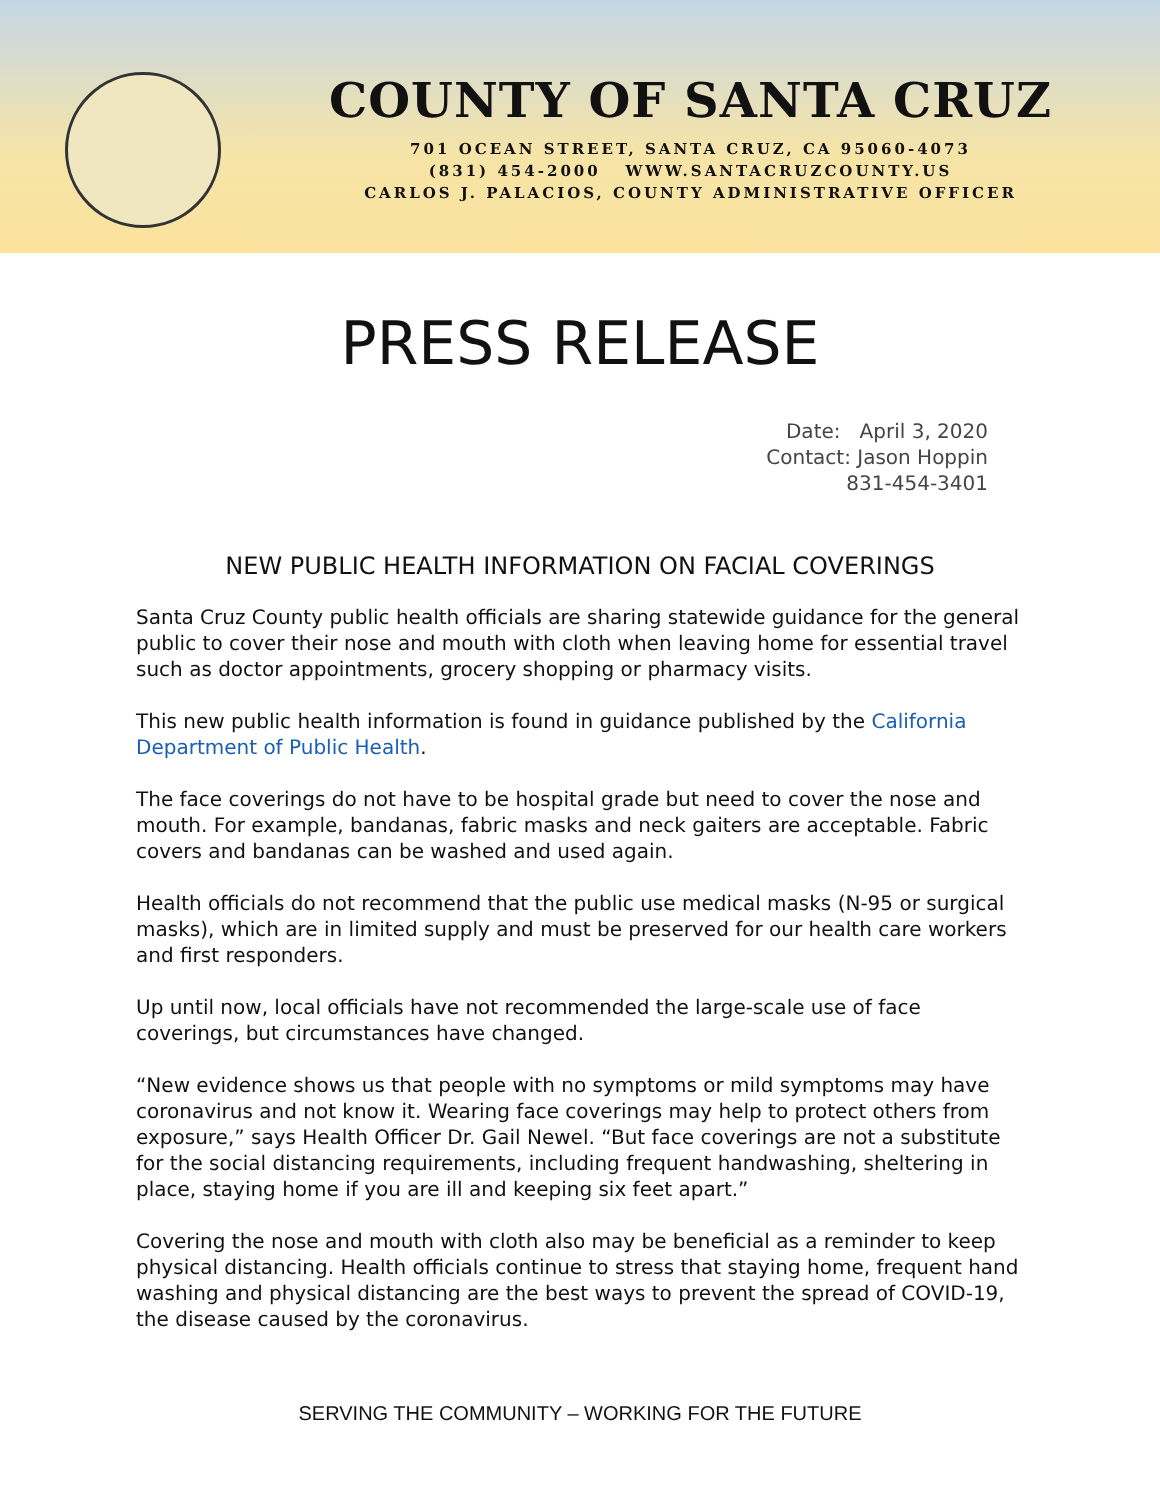COUNTY OF SANTA CRUZ
701 OCEAN STREET, SANTA CRUZ, CA 95060-4073
(831) 454-2000 WWW.SANTACRUZCOUNTY.US
CARLOS J. PALACIOS, COUNTY ADMINISTRATIVE OFFICER
PRESS RELEASE
Date: April 3, 2020
Contact: Jason Hoppin
831-454-3401
NEW PUBLIC HEALTH INFORMATION ON FACIAL COVERINGS
Santa Cruz County public health officials are sharing statewide guidance for the general public to cover their nose and mouth with cloth when leaving home for essential travel such as doctor appointments, grocery shopping or pharmacy visits.
This new public health information is found in guidance published by the California Department of Public Health.
The face coverings do not have to be hospital grade but need to cover the nose and mouth. For example, bandanas, fabric masks and neck gaiters are acceptable. Fabric covers and bandanas can be washed and used again.
Health officials do not recommend that the public use medical masks (N-95 or surgical masks), which are in limited supply and must be preserved for our health care workers and first responders.
Up until now, local officials have not recommended the large-scale use of face coverings, but circumstances have changed.
“New evidence shows us that people with no symptoms or mild symptoms may have coronavirus and not know it. Wearing face coverings may help to protect others from exposure,” says Health Officer Dr. Gail Newel. “But face coverings are not a substitute for the social distancing requirements, including frequent handwashing, sheltering in place, staying home if you are ill and keeping six feet apart.”
Covering the nose and mouth with cloth also may be beneficial as a reminder to keep physical distancing. Health officials continue to stress that staying home, frequent hand washing and physical distancing are the best ways to prevent the spread of COVID-19, the disease caused by the coronavirus.
SERVING THE COMMUNITY – WORKING FOR THE FUTURE